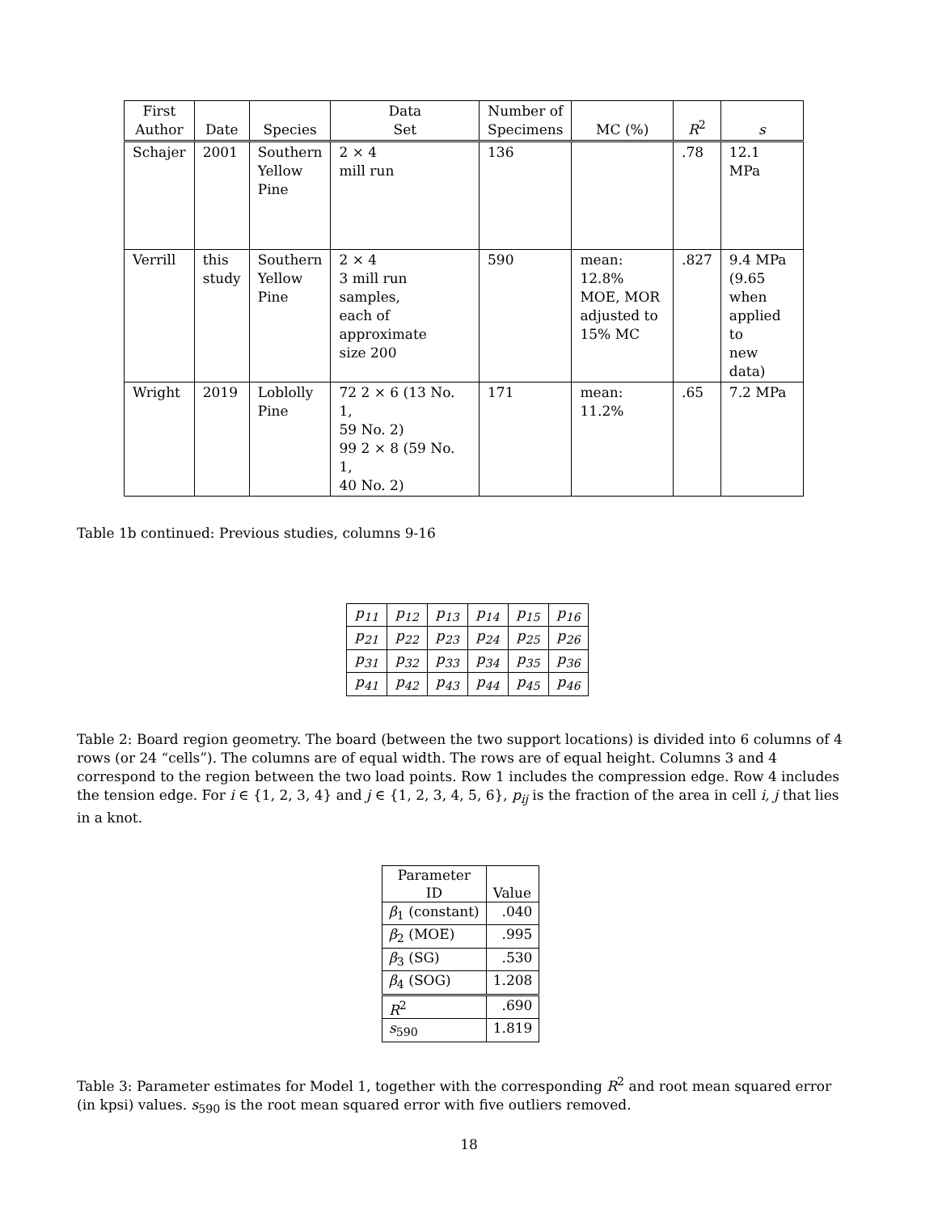| First Author | Date | Species | Data Set | Number of Specimens | MC (%) | R<sup>2</sup> | s |
| --- | --- | --- | --- | --- | --- | --- | --- |
| Schajer | 2001 | Southern Yellow Pine | 2 × 4 mill run | 136 | | .78 | 12.1 MPa |
| Verrill | this study | Southern Yellow Pine | 2 × 4 3 mill run samples, each of approximate size 200 | 590 | mean: 12.8% MOE, MOR adjusted to 15% MC | .827 | 9.4 MPa (9.65 when applied to new data) |
| Wright | 2019 | Loblolly Pine | 72 2 × 6 (13 No. 1, 59 No. 2) 99 2 × 8 (59 No. 1, 40 No. 2) | 171 | mean: 11.2% | .65 | 7.2 MPa |
Table 1b continued: Previous studies, columns 9-16
| p<sub>11</sub> | p<sub>12</sub> | p<sub>13</sub> | p<sub>14</sub> | p<sub>15</sub> | p<sub>16</sub> |
| p<sub>21</sub> | p<sub>22</sub> | p<sub>23</sub> | p<sub>24</sub> | p<sub>25</sub> | p<sub>26</sub> |
| p<sub>31</sub> | p<sub>32</sub> | p<sub>33</sub> | p<sub>34</sub> | p<sub>35</sub> | p<sub>36</sub> |
| p<sub>41</sub> | p<sub>42</sub> | p<sub>43</sub> | p<sub>44</sub> | p<sub>45</sub> | p<sub>46</sub> |
Table 2: Board region geometry. The board (between the two support locations) is divided into 6 columns of 4 rows (or 24 “cells”). The columns are of equal width. The rows are of equal height. Columns 3 and 4 correspond to the region between the two load points. Row 1 includes the compression edge. Row 4 includes the tension edge. For i ∈ {1, 2, 3, 4} and j ∈ {1, 2, 3, 4, 5, 6}, p<sub>ij</sub> is the fraction of the area in cell i, j that lies in a knot.
| Parameter ID | Value |
| β<sub>1</sub> (constant) | .040 |
| β<sub>2</sub> (MOE) | .995 |
| β<sub>3</sub> (SG) | .530 |
| β<sub>4</sub> (SOG) | 1.208 |
| R<sup>2</sup> | .690 |
| s<sub>590</sub> | 1.819 |
Table 3: Parameter estimates for Model 1, together with the corresponding R<sup>2</sup> and root mean squared error (in kpsi) values. s<sub>590</sub> is the root mean squared error with five outliers removed.
18